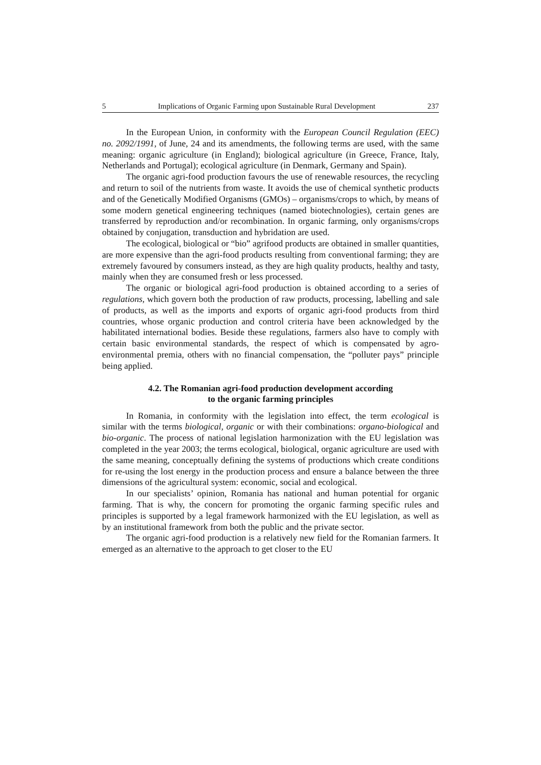5 Implications of Organic Farming upon Sustainable Rural Development 237
In the European Union, in conformity with the European Council Regulation (EEC) no. 2092/1991, of June, 24 and its amendments, the following terms are used, with the same meaning: organic agriculture (in England); biological agriculture (in Greece, France, Italy, Netherlands and Portugal); ecological agriculture (in Denmark, Germany and Spain).
The organic agri-food production favours the use of renewable resources, the recycling and return to soil of the nutrients from waste. It avoids the use of chemical synthetic products and of the Genetically Modified Organisms (GMOs) – organisms/crops to which, by means of some modern genetical engineering techniques (named biotechnologies), certain genes are transferred by reproduction and/or recombination. In organic farming, only organisms/crops obtained by conjugation, transduction and hybridation are used.
The ecological, biological or “bio” agrifood products are obtained in smaller quantities, are more expensive than the agri-food products resulting from conventional farming; they are extremely favoured by consumers instead, as they are high quality products, healthy and tasty, mainly when they are consumed fresh or less processed.
The organic or biological agri-food production is obtained according to a series of regulations, which govern both the production of raw products, processing, labelling and sale of products, as well as the imports and exports of organic agri-food products from third countries, whose organic production and control criteria have been acknowledged by the habilitated international bodies. Beside these regulations, farmers also have to comply with certain basic environmental standards, the respect of which is compensated by agro-environmental premia, others with no financial compensation, the “polluter pays” principle being applied.
4.2. The Romanian agri-food production development according
to the organic farming principles
In Romania, in conformity with the legislation into effect, the term ecological is similar with the terms biological, organic or with their combinations: organo-biological and bio-organic. The process of national legislation harmonization with the EU legislation was completed in the year 2003; the terms ecological, biological, organic agriculture are used with the same meaning, conceptually defining the systems of productions which create conditions for re-using the lost energy in the production process and ensure a balance between the three dimensions of the agricultural system: economic, social and ecological.
In our specialists’ opinion, Romania has national and human potential for organic farming. That is why, the concern for promoting the organic farming specific rules and principles is supported by a legal framework harmonized with the EU legislation, as well as by an institutional framework from both the public and the private sector.
The organic agri-food production is a relatively new field for the Romanian farmers. It emerged as an alternative to the approach to get closer to the EU